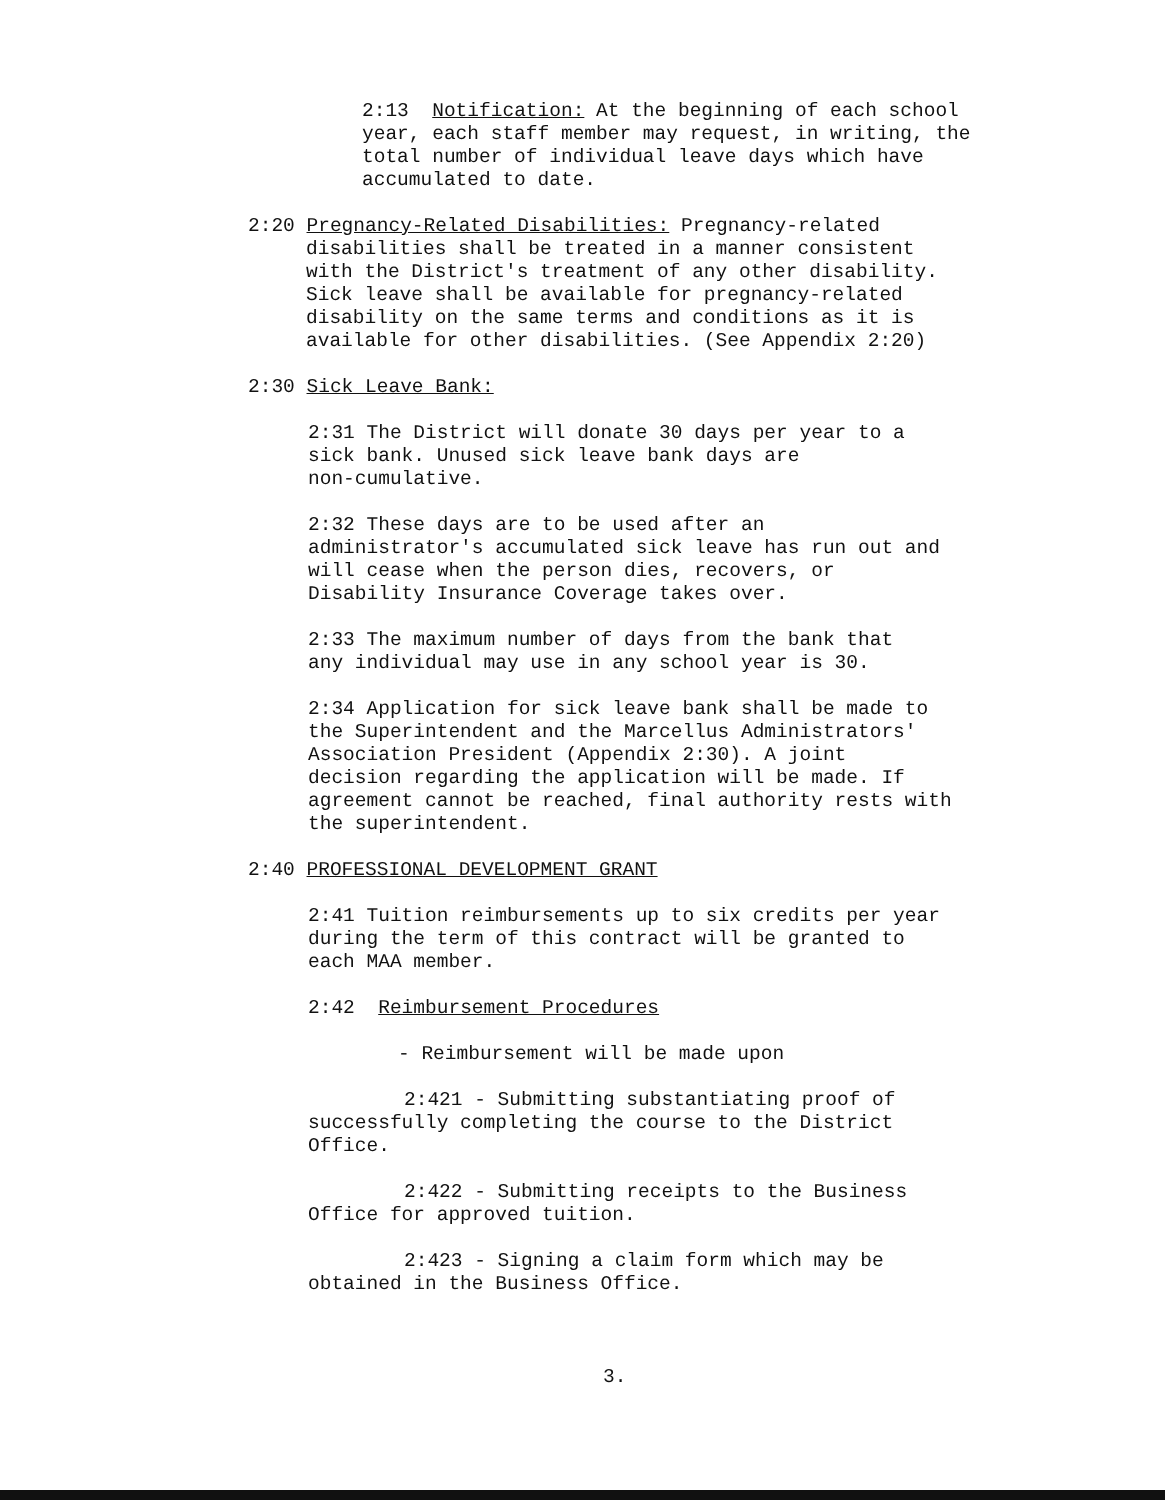2:13 Notification: At the beginning of each school
year, each staff member may request, in writing, the
total number of individual leave days which have
accumulated to date.
2:20 Pregnancy-Related Disabilities: Pregnancy-related
disabilities shall be treated in a manner consistent
with the District's treatment of any other disability.
Sick leave shall be available for pregnancy-related
disability on the same terms and conditions as it is
available for other disabilities. (See Appendix 2:20)
2:30 Sick Leave Bank:
2:31 The District will donate 30 days per year to a
sick bank. Unused sick leave bank days are
non-cumulative.
2:32 These days are to be used after an
administrator's accumulated sick leave has run out and
will cease when the person dies, recovers, or
Disability Insurance Coverage takes over.
2:33 The maximum number of days from the bank that
any individual may use in any school year is 30.
2:34 Application for sick leave bank shall be made to
the Superintendent and the Marcellus Administrators'
Association President (Appendix 2:30). A joint
decision regarding the application will be made. If
agreement cannot be reached, final authority rests with
the superintendent.
2:40 PROFESSIONAL DEVELOPMENT GRANT
2:41 Tuition reimbursements up to six credits per year
during the term of this contract will be granted to
each MAA member.
2:42 Reimbursement Procedures
- Reimbursement will be made upon
2:421 - Submitting substantiating proof of
successfully completing the course to the District
Office.
2:422 - Submitting receipts to the Business
Office for approved tuition.
2:423 - Signing a claim form which may be
obtained in the Business Office.
3.